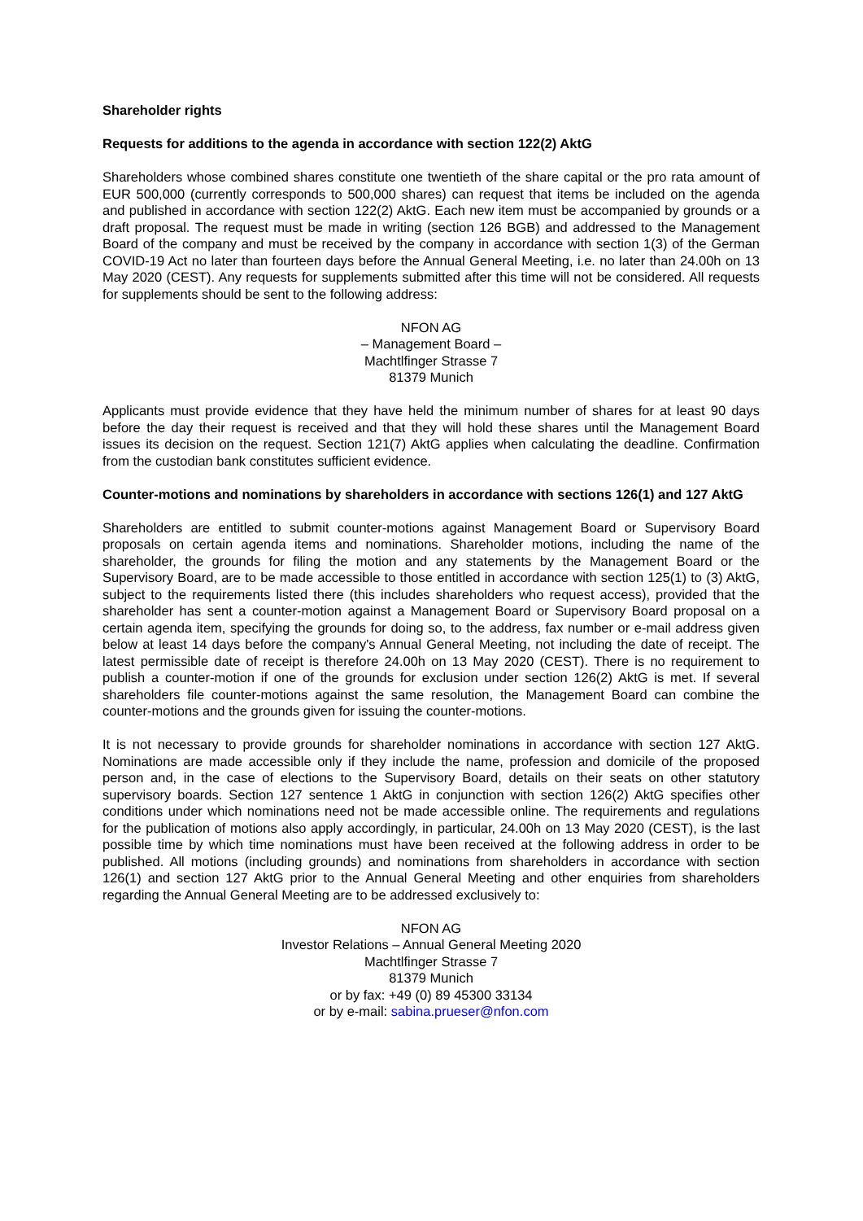Shareholder rights
Requests for additions to the agenda in accordance with section 122(2) AktG
Shareholders whose combined shares constitute one twentieth of the share capital or the pro rata amount of EUR 500,000 (currently corresponds to 500,000 shares) can request that items be included on the agenda and published in accordance with section 122(2) AktG. Each new item must be accompanied by grounds or a draft proposal. The request must be made in writing (section 126 BGB) and addressed to the Management Board of the company and must be received by the company in accordance with section 1(3) of the German COVID-19 Act no later than fourteen days before the Annual General Meeting, i.e. no later than 24.00h on 13 May 2020 (CEST). Any requests for supplements submitted after this time will not be considered. All requests for supplements should be sent to the following address:
NFON AG
– Management Board –
Machtlfinger Strasse 7
81379 Munich
Applicants must provide evidence that they have held the minimum number of shares for at least 90 days before the day their request is received and that they will hold these shares until the Management Board issues its decision on the request. Section 121(7) AktG applies when calculating the deadline. Confirmation from the custodian bank constitutes sufficient evidence.
Counter-motions and nominations by shareholders in accordance with sections 126(1) and 127 AktG
Shareholders are entitled to submit counter-motions against Management Board or Supervisory Board proposals on certain agenda items and nominations. Shareholder motions, including the name of the shareholder, the grounds for filing the motion and any statements by the Management Board or the Supervisory Board, are to be made accessible to those entitled in accordance with section 125(1) to (3) AktG, subject to the requirements listed there (this includes shareholders who request access), provided that the shareholder has sent a counter-motion against a Management Board or Supervisory Board proposal on a certain agenda item, specifying the grounds for doing so, to the address, fax number or e-mail address given below at least 14 days before the company's Annual General Meeting, not including the date of receipt. The latest permissible date of receipt is therefore 24.00h on 13 May 2020 (CEST). There is no requirement to publish a counter-motion if one of the grounds for exclusion under section 126(2) AktG is met. If several shareholders file counter-motions against the same resolution, the Management Board can combine the counter-motions and the grounds given for issuing the counter-motions.
It is not necessary to provide grounds for shareholder nominations in accordance with section 127 AktG. Nominations are made accessible only if they include the name, profession and domicile of the proposed person and, in the case of elections to the Supervisory Board, details on their seats on other statutory supervisory boards. Section 127 sentence 1 AktG in conjunction with section 126(2) AktG specifies other conditions under which nominations need not be made accessible online. The requirements and regulations for the publication of motions also apply accordingly, in particular, 24.00h on 13 May 2020 (CEST), is the last possible time by which time nominations must have been received at the following address in order to be published. All motions (including grounds) and nominations from shareholders in accordance with section 126(1) and section 127 AktG prior to the Annual General Meeting and other enquiries from shareholders regarding the Annual General Meeting are to be addressed exclusively to:
NFON AG
Investor Relations – Annual General Meeting 2020
Machtlfinger Strasse 7
81379 Munich
or by fax: +49 (0) 89 45300 33134
or by e-mail: sabina.prueser@nfon.com